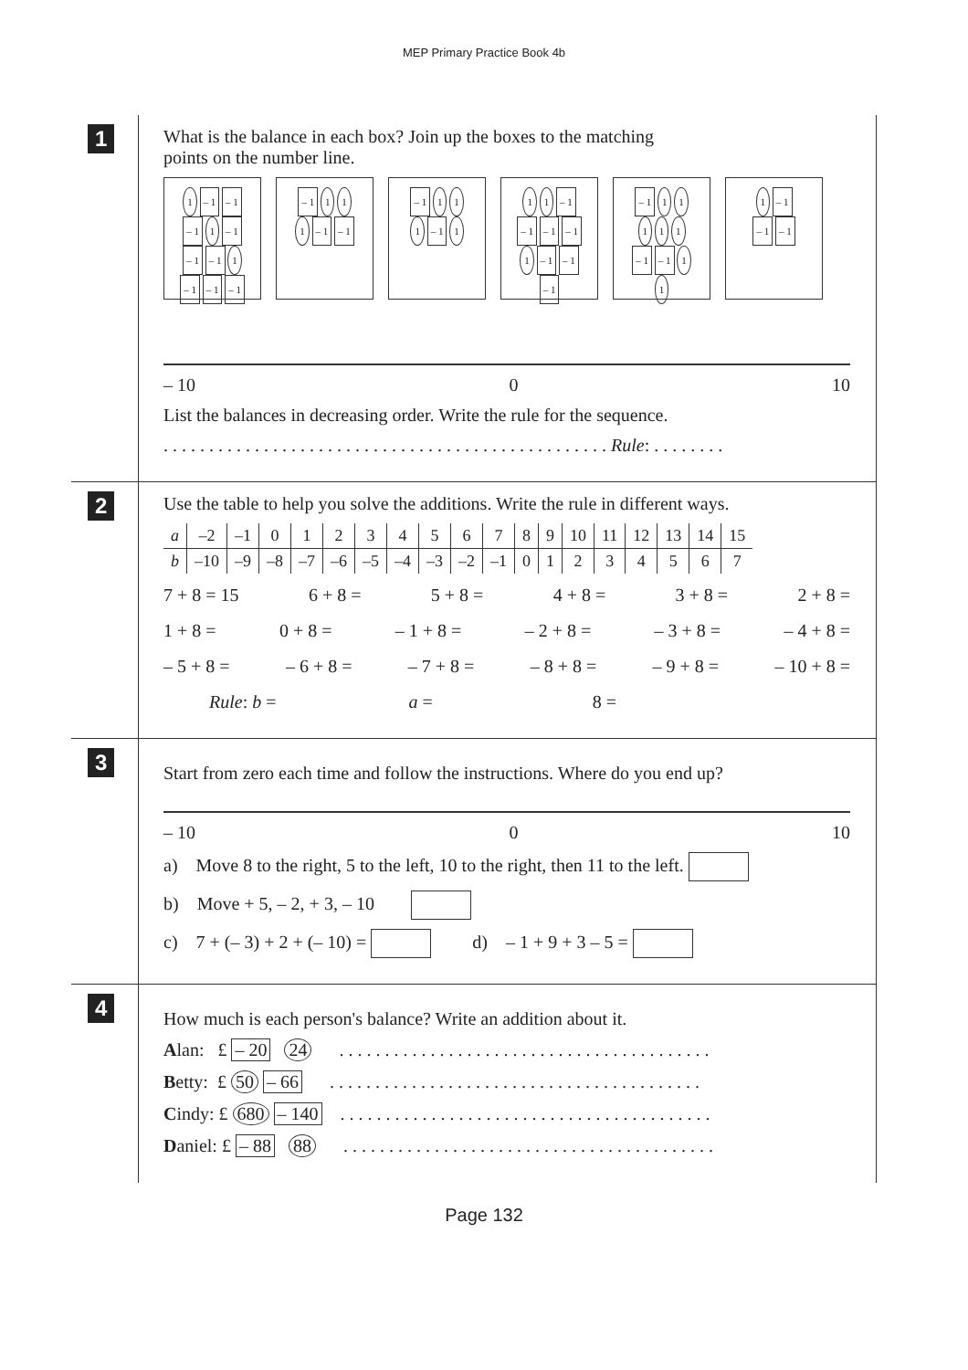MEP Primary Practice Book 4b
1
What is the balance in each box? Join up the boxes to the matching
points on the number line.
1 – 1 – 1
– 1 1 – 1
– 1 – 1 1
– 1 – 1 – 1
– 1 1 1
1 – 1 – 1
– 1 1 1
1 – 1 1
1 1 – 1
– 1 – 1 – 1
1 – 1 – 1
– 1
– 1 1 1
1 1 1
– 1 – 1 1
1
1 – 1
– 1 – 1
– 10 0 10
List the balances in decreasing order. Write the rule for the sequence.
. . . . . . . . . . . . . . . . . . . . . . . . . . . . . . . . . . . . . . . . . . . . . . . . . Rule: . . . . . . . .
2
Use the table to help you solve the additions. Write the rule in different ways.
| a | –2 | –1 | 0 | 1 | 2 | 3 | 4 | 5 | 6 | 7 | 8 | 9 | 10 | 11 | 12 | 13 | 14 | 15 |
| b | –10 | –9 | –8 | –7 | –6 | –5 | –4 | –3 | –2 | –1 | 0 | 1 | 2 | 3 | 4 | 5 | 6 | 7 |
7 + 8 = 15 6 + 8 = 5 + 8 = 4 + 8 = 3 + 8 = 2 + 8 =
1 + 8 = 0 + 8 = – 1 + 8 = – 2 + 8 = – 3 + 8 = – 4 + 8 =
– 5 + 8 = – 6 + 8 = – 7 + 8 = – 8 + 8 = – 9 + 8 = – 10 + 8 =
Rule: b = a = 8 =
3
Start from zero each time and follow the instructions. Where do you end up?
– 10 0 10
a) Move 8 to the right, 5 to the left, 10 to the right, then 11 to the left.
b) Move + 5, – 2, + 3, – 10
c) 7 + (– 3) + 2 + (– 10) = d) – 1 + 9 + 3 – 5 =
4
How much is each person's balance? Write an addition about it.
Alan: £ – 20 24 . . . . . . . . . . . . . . . . . . . . . . . . . . . . . . . . . . . . . . . . .
Betty: £ 50 – 66 . . . . . . . . . . . . . . . . . . . . . . . . . . . . . . . . . . . . . . . . .
Cindy: £ 680 – 140 . . . . . . . . . . . . . . . . . . . . . . . . . . . . . . . . . . . . . . . . .
Daniel: £ – 88 88 . . . . . . . . . . . . . . . . . . . . . . . . . . . . . . . . . . . . . . . . .
Page 132